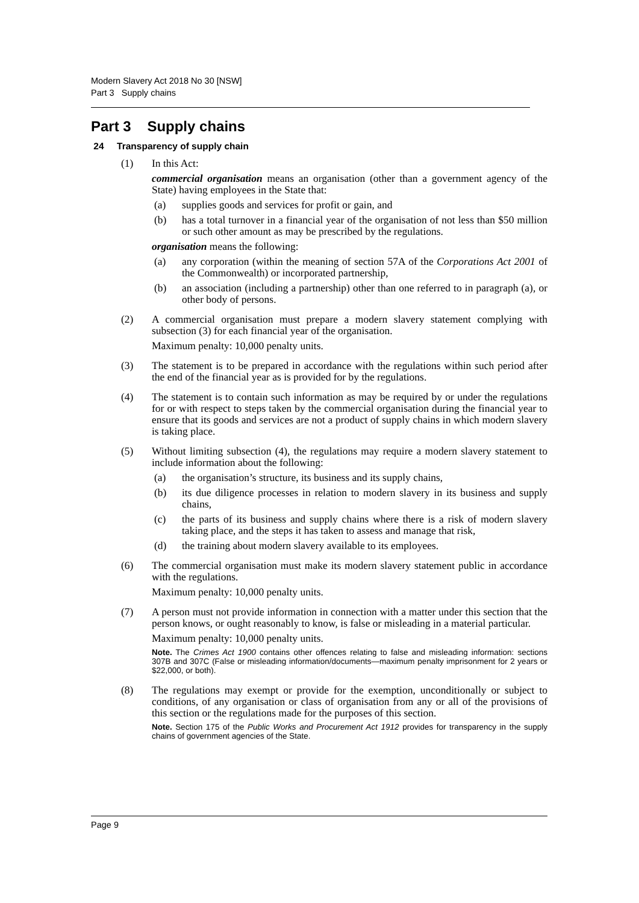Modern Slavery Act 2018 No 30 [NSW]
Part 3 Supply chains
Part 3 Supply chains
24 Transparency of supply chain
(1) In this Act:
commercial organisation means an organisation (other than a government agency of the State) having employees in the State that:
(a) supplies goods and services for profit or gain, and
(b) has a total turnover in a financial year of the organisation of not less than $50 million or such other amount as may be prescribed by the regulations.
organisation means the following:
(a) any corporation (within the meaning of section 57A of the Corporations Act 2001 of the Commonwealth) or incorporated partnership,
(b) an association (including a partnership) other than one referred to in paragraph (a), or other body of persons.
(2) A commercial organisation must prepare a modern slavery statement complying with subsection (3) for each financial year of the organisation.
Maximum penalty: 10,000 penalty units.
(3) The statement is to be prepared in accordance with the regulations within such period after the end of the financial year as is provided for by the regulations.
(4) The statement is to contain such information as may be required by or under the regulations for or with respect to steps taken by the commercial organisation during the financial year to ensure that its goods and services are not a product of supply chains in which modern slavery is taking place.
(5) Without limiting subsection (4), the regulations may require a modern slavery statement to include information about the following:
(a) the organisation’s structure, its business and its supply chains,
(b) its due diligence processes in relation to modern slavery in its business and supply chains,
(c) the parts of its business and supply chains where there is a risk of modern slavery taking place, and the steps it has taken to assess and manage that risk,
(d) the training about modern slavery available to its employees.
(6) The commercial organisation must make its modern slavery statement public in accordance with the regulations.
Maximum penalty: 10,000 penalty units.
(7) A person must not provide information in connection with a matter under this section that the person knows, or ought reasonably to know, is false or misleading in a material particular.
Maximum penalty: 10,000 penalty units.
Note. The Crimes Act 1900 contains other offences relating to false and misleading information: sections 307B and 307C (False or misleading information/documents—maximum penalty imprisonment for 2 years or $22,000, or both).
(8) The regulations may exempt or provide for the exemption, unconditionally or subject to conditions, of any organisation or class of organisation from any or all of the provisions of this section or the regulations made for the purposes of this section.
Note. Section 175 of the Public Works and Procurement Act 1912 provides for transparency in the supply chains of government agencies of the State.
Page 9